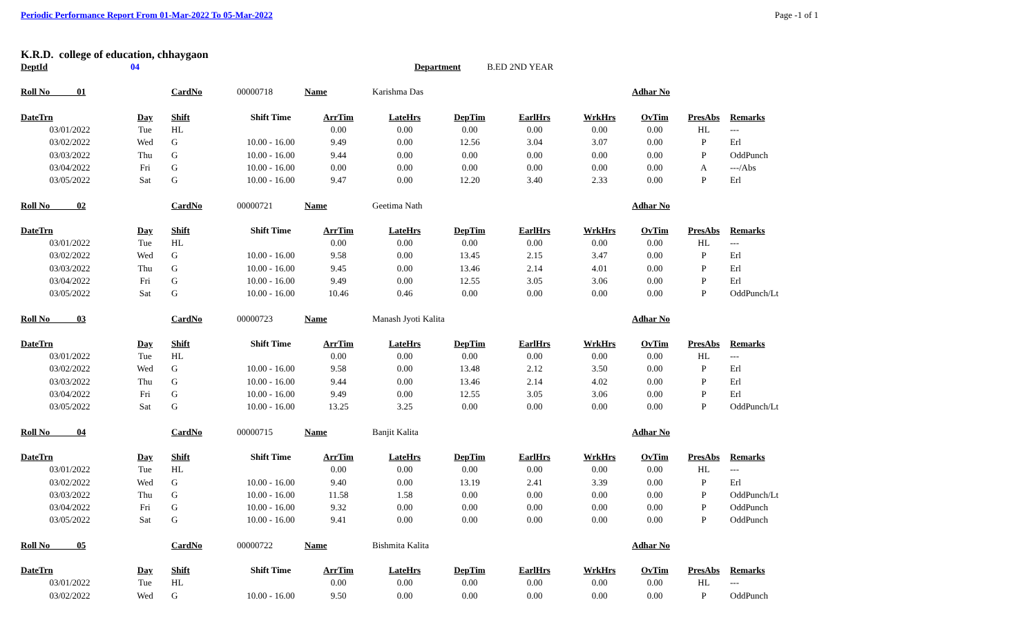Periodic Performance Report From 01-Mar-2022 To 05-Mar-2022 Page -1 of 1
K.R.D. college of education, chhaygaon
| DeptId | 04 | Department | B.ED 2ND YEAR |
| Roll No 01 | | CardNo | 00000718 | Name | Karishma Das | | | | Adhar No | | |
| DateTrn | Day | Shift | Shift Time | ArrTim | LateHrs | DepTim | EarlHrs | WrkHrs | OvTim | PresAbs | Remarks |
| 03/01/2022 | Tue | HL | | 0.00 | 0.00 | 0.00 | 0.00 | 0.00 | 0.00 | HL | --- |
| 03/02/2022 | Wed | G | 10.00 - 16.00 | 9.49 | 0.00 | 12.56 | 3.04 | 3.07 | 0.00 | P | Erl |
| 03/03/2022 | Thu | G | 10.00 - 16.00 | 9.44 | 0.00 | 0.00 | 0.00 | 0.00 | 0.00 | P | OddPunch |
| 03/04/2022 | Fri | G | 10.00 - 16.00 | 0.00 | 0.00 | 0.00 | 0.00 | 0.00 | 0.00 | A | ---/Abs |
| 03/05/2022 | Sat | G | 10.00 - 16.00 | 9.47 | 0.00 | 12.20 | 3.40 | 2.33 | 0.00 | P | Erl |
| Roll No 02 | | CardNo | 00000721 | Name | Geetima Nath | | | | Adhar No | | |
| DateTrn | Day | Shift | Shift Time | ArrTim | LateHrs | DepTim | EarlHrs | WrkHrs | OvTim | PresAbs | Remarks |
| 03/01/2022 | Tue | HL | | 0.00 | 0.00 | 0.00 | 0.00 | 0.00 | 0.00 | HL | --- |
| 03/02/2022 | Wed | G | 10.00 - 16.00 | 9.58 | 0.00 | 13.45 | 2.15 | 3.47 | 0.00 | P | Erl |
| 03/03/2022 | Thu | G | 10.00 - 16.00 | 9.45 | 0.00 | 13.46 | 2.14 | 4.01 | 0.00 | P | Erl |
| 03/04/2022 | Fri | G | 10.00 - 16.00 | 9.49 | 0.00 | 12.55 | 3.05 | 3.06 | 0.00 | P | Erl |
| 03/05/2022 | Sat | G | 10.00 - 16.00 | 10.46 | 0.46 | 0.00 | 0.00 | 0.00 | 0.00 | P | OddPunch/Lt |
| Roll No 03 | | CardNo | 00000723 | Name | Manash Jyoti Kalita | | | | Adhar No | | |
| DateTrn | Day | Shift | Shift Time | ArrTim | LateHrs | DepTim | EarlHrs | WrkHrs | OvTim | PresAbs | Remarks |
| 03/01/2022 | Tue | HL | | 0.00 | 0.00 | 0.00 | 0.00 | 0.00 | 0.00 | HL | --- |
| 03/02/2022 | Wed | G | 10.00 - 16.00 | 9.58 | 0.00 | 13.48 | 2.12 | 3.50 | 0.00 | P | Erl |
| 03/03/2022 | Thu | G | 10.00 - 16.00 | 9.44 | 0.00 | 13.46 | 2.14 | 4.02 | 0.00 | P | Erl |
| 03/04/2022 | Fri | G | 10.00 - 16.00 | 9.49 | 0.00 | 12.55 | 3.05 | 3.06 | 0.00 | P | Erl |
| 03/05/2022 | Sat | G | 10.00 - 16.00 | 13.25 | 3.25 | 0.00 | 0.00 | 0.00 | 0.00 | P | OddPunch/Lt |
| Roll No 04 | | CardNo | 00000715 | Name | Banjit Kalita | | | | Adhar No | | |
| DateTrn | Day | Shift | Shift Time | ArrTim | LateHrs | DepTim | EarlHrs | WrkHrs | OvTim | PresAbs | Remarks |
| 03/01/2022 | Tue | HL | | 0.00 | 0.00 | 0.00 | 0.00 | 0.00 | 0.00 | HL | --- |
| 03/02/2022 | Wed | G | 10.00 - 16.00 | 9.40 | 0.00 | 13.19 | 2.41 | 3.39 | 0.00 | P | Erl |
| 03/03/2022 | Thu | G | 10.00 - 16.00 | 11.58 | 1.58 | 0.00 | 0.00 | 0.00 | 0.00 | P | OddPunch/Lt |
| 03/04/2022 | Fri | G | 10.00 - 16.00 | 9.32 | 0.00 | 0.00 | 0.00 | 0.00 | 0.00 | P | OddPunch |
| 03/05/2022 | Sat | G | 10.00 - 16.00 | 9.41 | 0.00 | 0.00 | 0.00 | 0.00 | 0.00 | P | OddPunch |
| Roll No 05 | | CardNo | 00000722 | Name | Bishmita Kalita | | | | Adhar No | | |
| DateTrn | Day | Shift | Shift Time | ArrTim | LateHrs | DepTim | EarlHrs | WrkHrs | OvTim | PresAbs | Remarks |
| 03/01/2022 | Tue | HL | | 0.00 | 0.00 | 0.00 | 0.00 | 0.00 | 0.00 | HL | --- |
| 03/02/2022 | Wed | G | 10.00 - 16.00 | 9.50 | 0.00 | 0.00 | 0.00 | 0.00 | 0.00 | P | OddPunch |